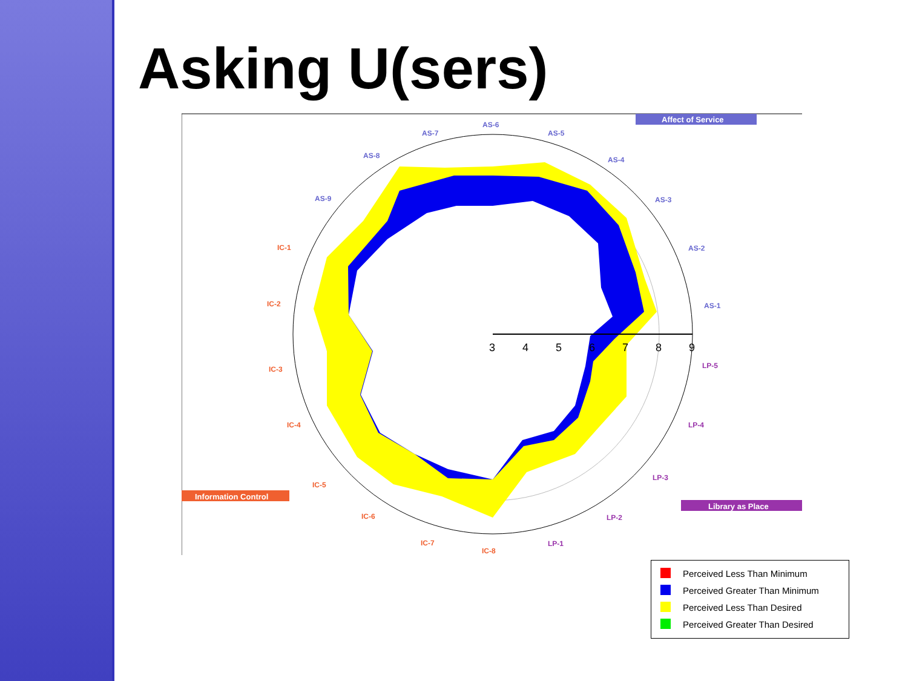Asking U(sers)
3
4
5
6
7
8
9
Affect of Service
Information Control
Library as Place
AS-6
AS-5
AS-4
AS-3
AS-2
AS-1
AS-7
AS-8
AS-9
IC-1
IC-2
IC-3
IC-4
IC-5
IC-6
IC-7
IC-8
LP-5
LP-4
LP-3
LP-2
LP-1
Perceived Less Than Minimum
Perceived Greater Than Minimum
Perceived Less Than Desired
Perceived Greater Than Desired